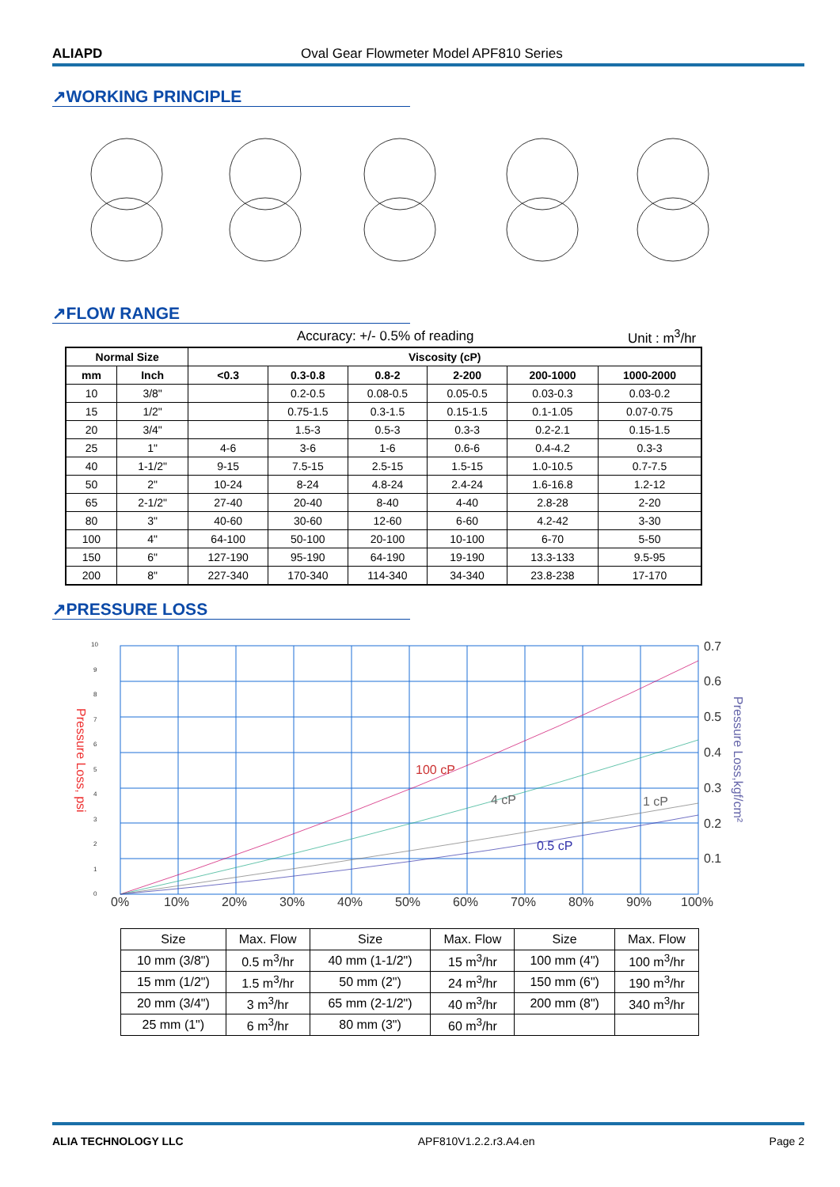ALIAPD Oval Gear Flowmeter Model APF810 Series
↗WORKING PRINCIPLE
↗FLOW RANGE
Accuracy: +/- 0.5% of reading Unit : m<sup>3</sup>/hr
| Normal Size | | Viscosity (cP) | | | | | |
| --- | --- | --- | --- | --- | --- | --- | --- |
| mm | Inch | <0.3 | 0.3-0.8 | 0.8-2 | 2-200 | 200-1000 | 1000-2000 |
| 10 | 3/8" | | 0.2-0.5 | 0.08-0.5 | 0.05-0.5 | 0.03-0.3 | 0.03-0.2 |
| 15 | 1/2" | | 0.75-1.5 | 0.3-1.5 | 0.15-1.5 | 0.1-1.05 | 0.07-0.75 |
| 20 | 3/4" | | 1.5-3 | 0.5-3 | 0.3-3 | 0.2-2.1 | 0.15-1.5 |
| 25 | 1" | 4-6 | 3-6 | 1-6 | 0.6-6 | 0.4-4.2 | 0.3-3 |
| 40 | 1-1/2" | 9-15 | 7.5-15 | 2.5-15 | 1.5-15 | 1.0-10.5 | 0.7-7.5 |
| 50 | 2" | 10-24 | 8-24 | 4.8-24 | 2.4-24 | 1.6-16.8 | 1.2-12 |
| 65 | 2-1/2" | 27-40 | 20-40 | 8-40 | 4-40 | 2.8-28 | 2-20 |
| 80 | 3" | 40-60 | 30-60 | 12-60 | 6-60 | 4.2-42 | 3-30 |
| 100 | 4" | 64-100 | 50-100 | 20-100 | 10-100 | 6-70 | 5-50 |
| 150 | 6" | 127-190 | 95-190 | 64-190 | 19-190 | 13.3-133 | 9.5-95 |
| 200 | 8" | 227-340 | 170-340 | 114-340 | 34-340 | 23.8-238 | 17-170 |
↗PRESSURE LOSS
100 cP
4 cP
1 cP
0.5 cP
0.7
0.6
0.5
0.4
0.3
0.2
0.1
0%
10%
20%
30%
40%
50%
60%
70%
80%
90%
100%
10
9
8
7
6
5
4
3
2
1
0
Pressure Loss, psi
Pressure Loss,kgf/cm²
| Size | Max. Flow | Size | Max. Flow | Size | Max. Flow |
| 10 mm (3/8") | 0.5 m<sup>3</sup>/hr | 40 mm (1-1/2") | 15 m<sup>3</sup>/hr | 100 mm (4") | 100 m<sup>3</sup>/hr |
| 15 mm (1/2") | 1.5 m<sup>3</sup>/hr | 50 mm (2") | 24 m<sup>3</sup>/hr | 150 mm (6") | 190 m<sup>3</sup>/hr |
| 20 mm (3/4") | 3 m<sup>3</sup>/hr | 65 mm (2-1/2") | 40 m<sup>3</sup>/hr | 200 mm (8") | 340 m<sup>3</sup>/hr |
| 25 mm (1") | 6 m<sup>3</sup>/hr | 80 mm (3") | 60 m<sup>3</sup>/hr | | |
ALIA TECHNOLOGY LLC APF810V1.2.2.r3.A4.en Page 2